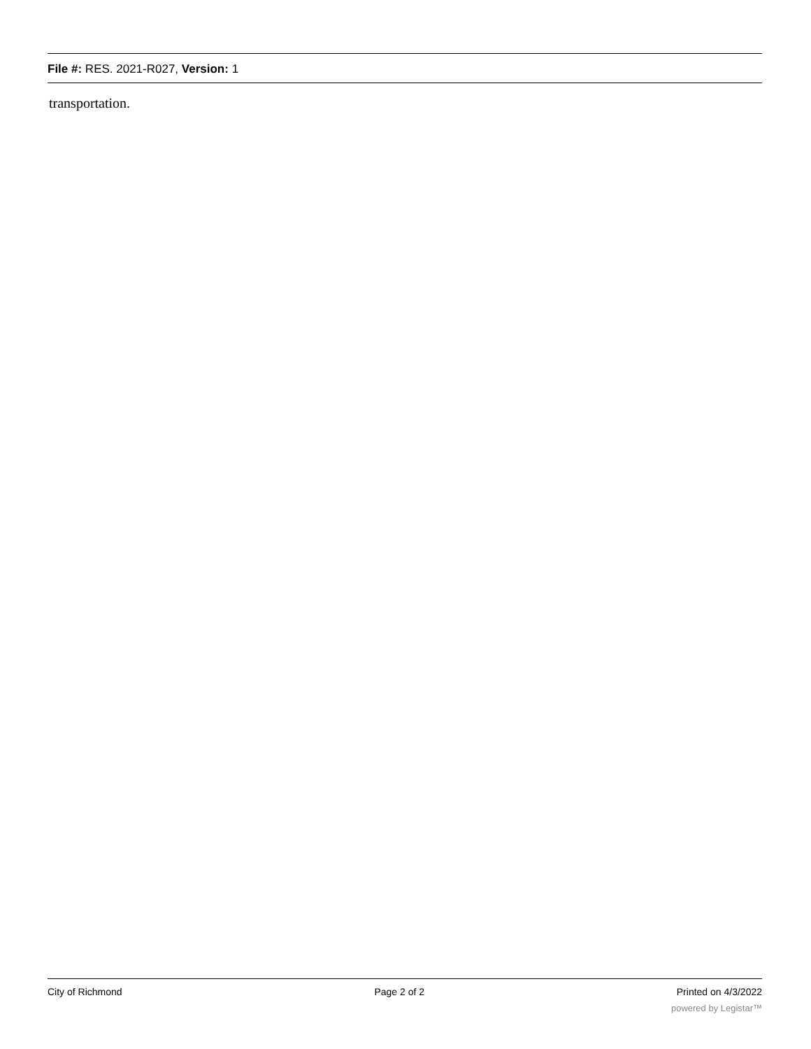File #: RES. 2021-R027, Version: 1
transportation.
City of Richmond Page 2 of 2 Printed on 4/3/2022
powered by Legistar™